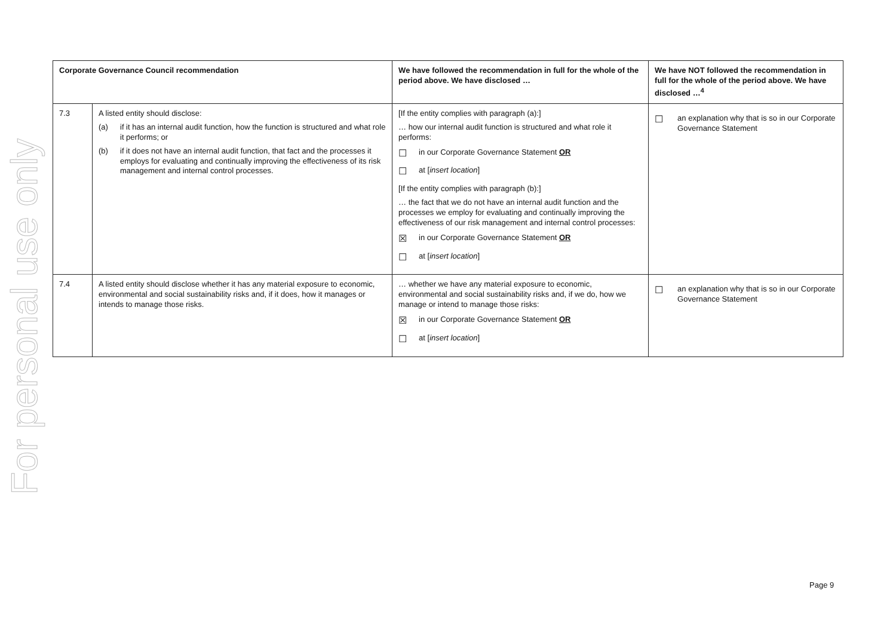For personal use only
| Corporate Governance Council recommendation | | We have followed the recommendation in full for the whole of the period above. We have disclosed … | We have NOT followed the recommendation in full for the whole of the period above. We have disclosed …<sup>4</sup> |
| --- | --- | --- | --- |
| 7.3 | A listed entity should disclose: (a) if it has an internal audit function, how the function is structured and what role it performs; or (b) if it does not have an internal audit function, that fact and the processes it employs for evaluating and continually improving the effectiveness of its risk management and internal control processes. | [If the entity complies with paragraph (a):] … how our internal audit function is structured and what role it performs: ☐ in our Corporate Governance Statement OR ☐ at [ insert location ] [If the entity complies with paragraph (b):] … the fact that we do not have an internal audit function and the processes we employ for evaluating and continually improving the effectiveness of our risk management and internal control processes: ☒ in our Corporate Governance Statement OR ☐ at [ insert location ] | ☐ an explanation why that is so in our Corporate Governance Statement |
| 7.4 | A listed entity should disclose whether it has any material exposure to economic, environmental and social sustainability risks and, if it does, how it manages or intends to manage those risks. | … whether we have any material exposure to economic, environmental and social sustainability risks and, if we do, how we manage or intend to manage those risks: ☒ in our Corporate Governance Statement OR ☐ at [ insert location ] | ☐ an explanation why that is so in our Corporate Governance Statement |
Page 9